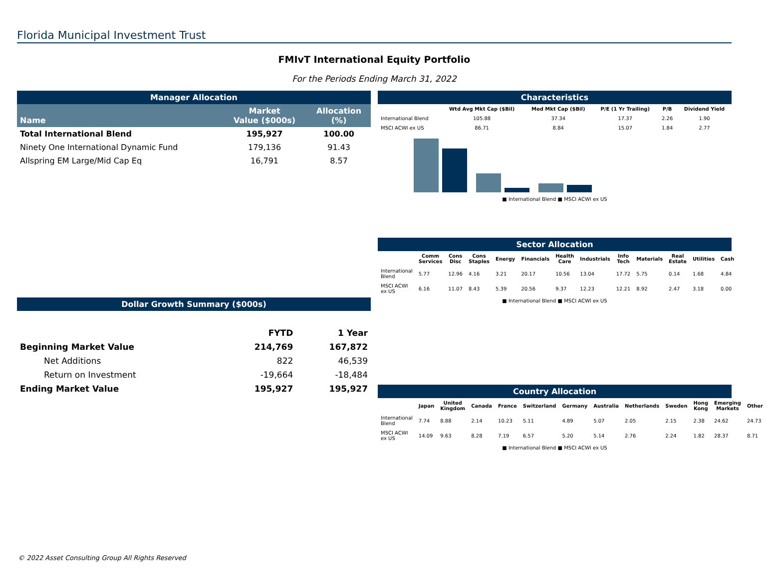Florida Municipal Investment Trust
FMIvT International Equity Portfolio
For the Periods Ending March 31, 2022
Manager Allocation
| Name | Market Value ($000s) | Allocation (%) |
| --- | --- | --- |
| Total International Blend | 195,927 | 100.00 |
| Ninety One International Dynamic Fund | 179,136 | 91.43 |
| Allspring EM Large/Mid Cap Eq | 16,791 | 8.57 |
Dollar Growth Summary ($000s)
| | FYTD | 1 Year |
| --- | --- | --- |
| Beginning Market Value | 214,769 | 167,872 |
| Net Additions | 822 | 46,539 |
| Return on Investment | -19,664 | -18,484 |
| Ending Market Value | 195,927 | 195,927 |
Characteristics
| | Wtd Avg Mkt Cap ($Bil) | Med Mkt Cap ($Bil) | P/E (1 Yr Trailing) | P/B | Dividend Yield |
| --- | --- | --- | --- | --- | --- |
| International Blend | 105.88 | 37.34 | 17.37 | 2.26 | 1.90 |
| MSCI ACWI ex US | 86.71 | 8.84 | 15.07 | 1.84 | 2.77 |
■ International Blend ■ MSCI ACWI ex US
Sector Allocation
| | Comm Services | Cons Disc | Cons Staples | Energy | Financials | Health Care | Industrials | Info Tech | Materials | Real Estate | Utilities | Cash |
| --- | --- | --- | --- | --- | --- | --- | --- | --- | --- | --- | --- | --- |
| International Blend | 5.77 | 12.96 | 4.16 | 3.21 | 20.17 | 10.56 | 13.04 | 17.72 | 5.75 | 0.14 | 1.68 | 4.84 |
| MSCI ACWI ex US | 6.16 | 11.07 | 8.43 | 5.39 | 20.56 | 9.37 | 12.23 | 12.21 | 8.92 | 2.47 | 3.18 | 0.00 |
■ International Blend ■ MSCI ACWI ex US
Country Allocation
| | Japan | United Kingdom | Canada | France | Switzerland | Germany | Australia | Netherlands | Sweden | Hong Kong | Emerging Markets | Other |
| --- | --- | --- | --- | --- | --- | --- | --- | --- | --- | --- | --- | --- |
| International Blend | 7.74 | 8.88 | 2.14 | 10.23 | 5.11 | 4.89 | 5.07 | 2.05 | 2.15 | 2.38 | 24.62 | 24.73 |
| MSCI ACWI ex US | 14.09 | 9.63 | 8.28 | 7.19 | 6.57 | 5.20 | 5.14 | 2.76 | 2.24 | 1.82 | 28.37 | 8.71 |
■ International Blend ■ MSCI ACWI ex US
© 2022 Asset Consulting Group All Rights Reserved